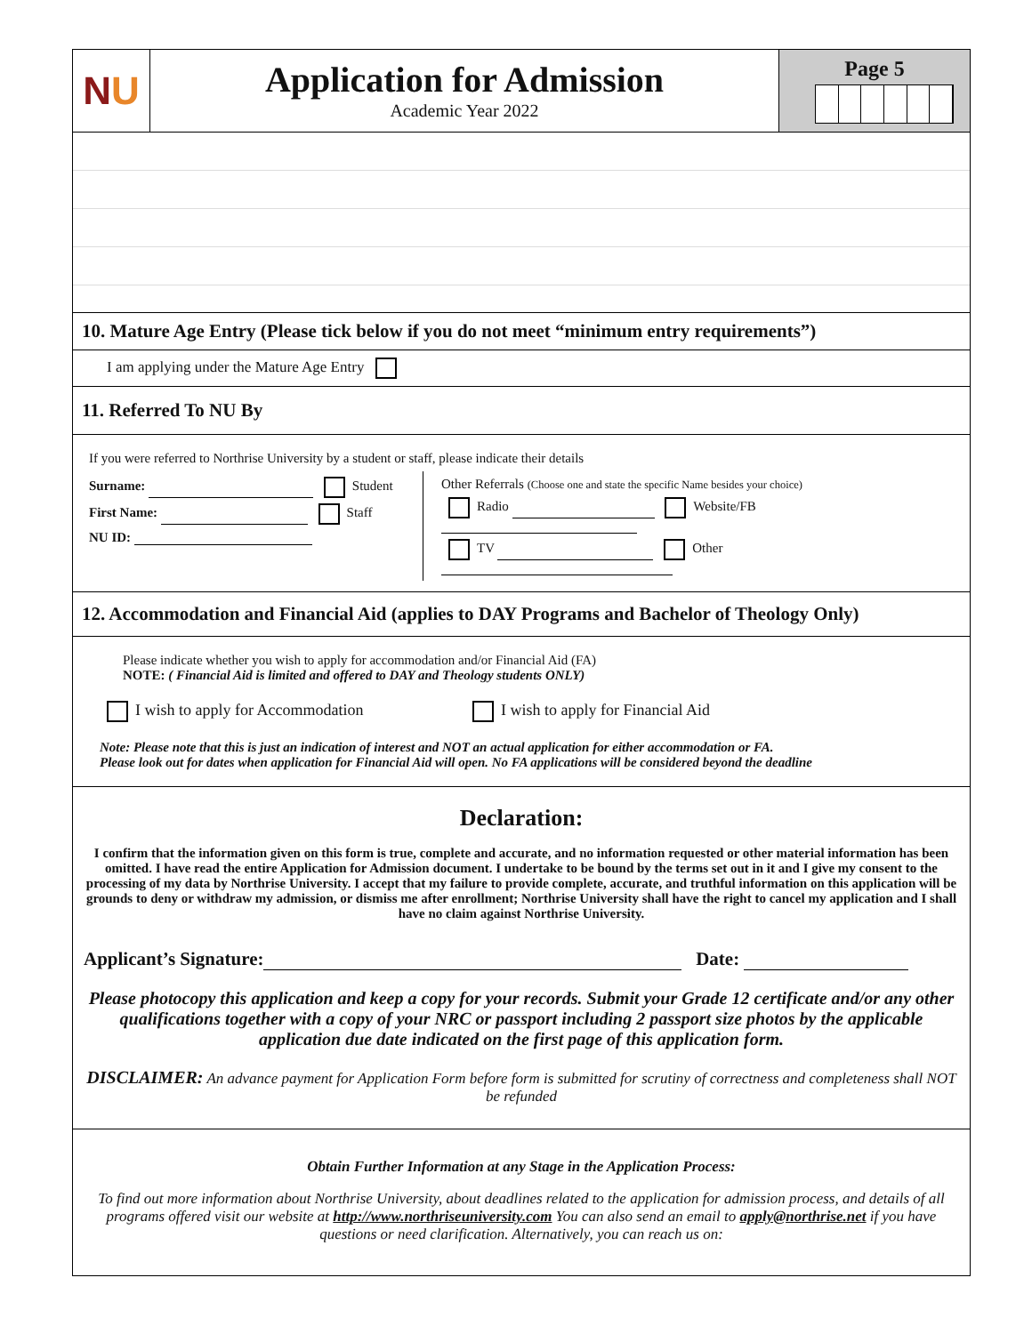N U
Application for Admission
Academic Year 2022
Page 5
10. Mature Age Entry (Please tick below if you do not meet “minimum entry requirements”)
I am applying under the Mature Age Entry
11. Referred To NU By
If you were referred to Northrise University by a student or staff, please indicate their details
Surname: Student
First Name: Staff
NU ID:
Other Referrals (Choose one and state the specific Name besides your choice)
Radio Website/FB
TV Other
12. Accommodation and Financial Aid (applies to DAY Programs and Bachelor of Theology Only)
Please indicate whether you wish to apply for accommodation and/or Financial Aid (FA)
NOTE: ( Financial Aid is limited and offered to DAY and Theology students ONLY)
I wish to apply for Accommodation I wish to apply for Financial Aid
Note: Please note that this is just an indication of interest and NOT an actual application for either accommodation or FA.
Please look out for dates when application for Financial Aid will open. No FA applications will be considered beyond the deadline
Declaration:
I confirm that the information given on this form is true, complete and accurate, and no information requested or other material information has been omitted. I have read the entire Application for Admission document. I undertake to be bound by the terms set out in it and I give my consent to the processing of my data by Northrise University. I accept that my failure to provide complete, accurate, and truthful information on this application will be grounds to deny or withdraw my admission, or dismiss me after enrollment; Northrise University shall have the right to cancel my application and I shall have no claim against Northrise University.
Applicant’s Signature: Date:
Please photocopy this application and keep a copy for your records. Submit your Grade 12 certificate and/or any other qualifications together with a copy of your NRC or passport including 2 passport size photos by the applicable application due date indicated on the first page of this application form.
DISCLAIMER: An advance payment for Application Form before form is submitted for scrutiny of correctness and completeness shall NOT be refunded
Obtain Further Information at any Stage in the Application Process:
To find out more information about Northrise University, about deadlines related to the application for admission process, and details of all programs offered visit our website at http://www.northriseuniversity.com You can also send an email to apply@northrise.net if you have questions or need clarification. Alternatively, you can reach us on: